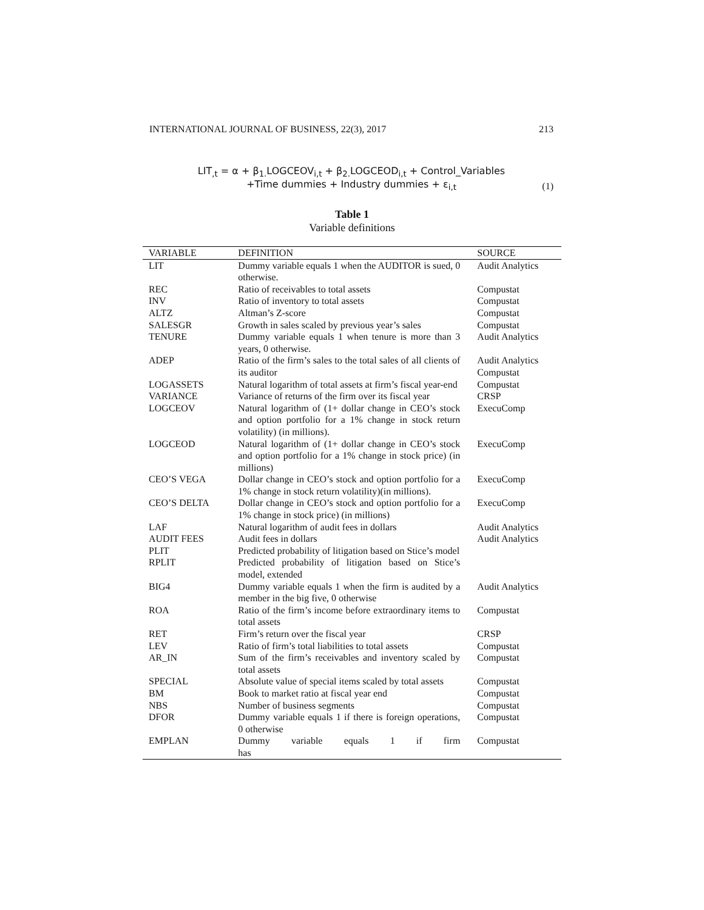INTERNATIONAL JOURNAL OF BUSINESS, 22(3), 2017 213
LIT<sub>,t</sub> = α + β<sub>1.</sub>LOGCEOV<sub>i,t</sub> + β<sub>2.</sub>LOGCEOD<sub>i,t</sub> + Control_Variables
+Time dummies + Industry dummies + ε<sub>i,t</sub>
(1)
Table 1
Variable definitions
| VARIABLE | DEFINITION | SOURCE |
| --- | --- | --- |
| LIT | Dummy variable equals 1 when the AUDITOR is sued, 0 otherwise. | Audit Analytics |
| REC | Ratio of receivables to total assets | Compustat |
| INV | Ratio of inventory to total assets | Compustat |
| ALTZ | Altman’s Z-score | Compustat |
| SALESGR | Growth in sales scaled by previous year’s sales | Compustat |
| TENURE | Dummy variable equals 1 when tenure is more than 3 years, 0 otherwise. | Audit Analytics |
| ADEP | Ratio of the firm’s sales to the total sales of all clients of its auditor | Audit Analytics Compustat |
| LOGASSETS | Natural logarithm of total assets at firm’s fiscal year-end | Compustat |
| VARIANCE | Variance of returns of the firm over its fiscal year | CRSP |
| LOGCEOV | Natural logarithm of (1+ dollar change in CEO’s stock and option portfolio for a 1% change in stock return volatility) (in millions). | ExecuComp |
| LOGCEOD | Natural logarithm of (1+ dollar change in CEO’s stock and option portfolio for a 1% change in stock price) (in millions) | ExecuComp |
| CEO’S VEGA | Dollar change in CEO’s stock and option portfolio for a 1% change in stock return volatility)(in millions). | ExecuComp |
| CEO’S DELTA | Dollar change in CEO’s stock and option portfolio for a 1% change in stock price) (in millions) | ExecuComp |
| LAF | Natural logarithm of audit fees in dollars | Audit Analytics |
| AUDIT FEES | Audit fees in dollars | Audit Analytics |
| PLIT | Predicted probability of litigation based on Stice’s model | |
| RPLIT | Predicted probability of litigation based on Stice’s model, extended | |
| BIG4 | Dummy variable equals 1 when the firm is audited by a member in the big five, 0 otherwise | Audit Analytics |
| ROA | Ratio of the firm’s income before extraordinary items to total assets | Compustat |
| RET | Firm’s return over the fiscal year | CRSP |
| LEV | Ratio of firm’s total liabilities to total assets | Compustat |
| AR_IN | Sum of the firm’s receivables and inventory scaled by total assets | Compustat |
| SPECIAL | Absolute value of special items scaled by total assets | Compustat |
| BM | Book to market ratio at fiscal year end | Compustat |
| NBS | Number of business segments | Compustat |
| DFOR | Dummy variable equals 1 if there is foreign operations, 0 otherwise | Compustat |
| EMPLAN | Dummy variable equals 1 if firm has | Compustat |